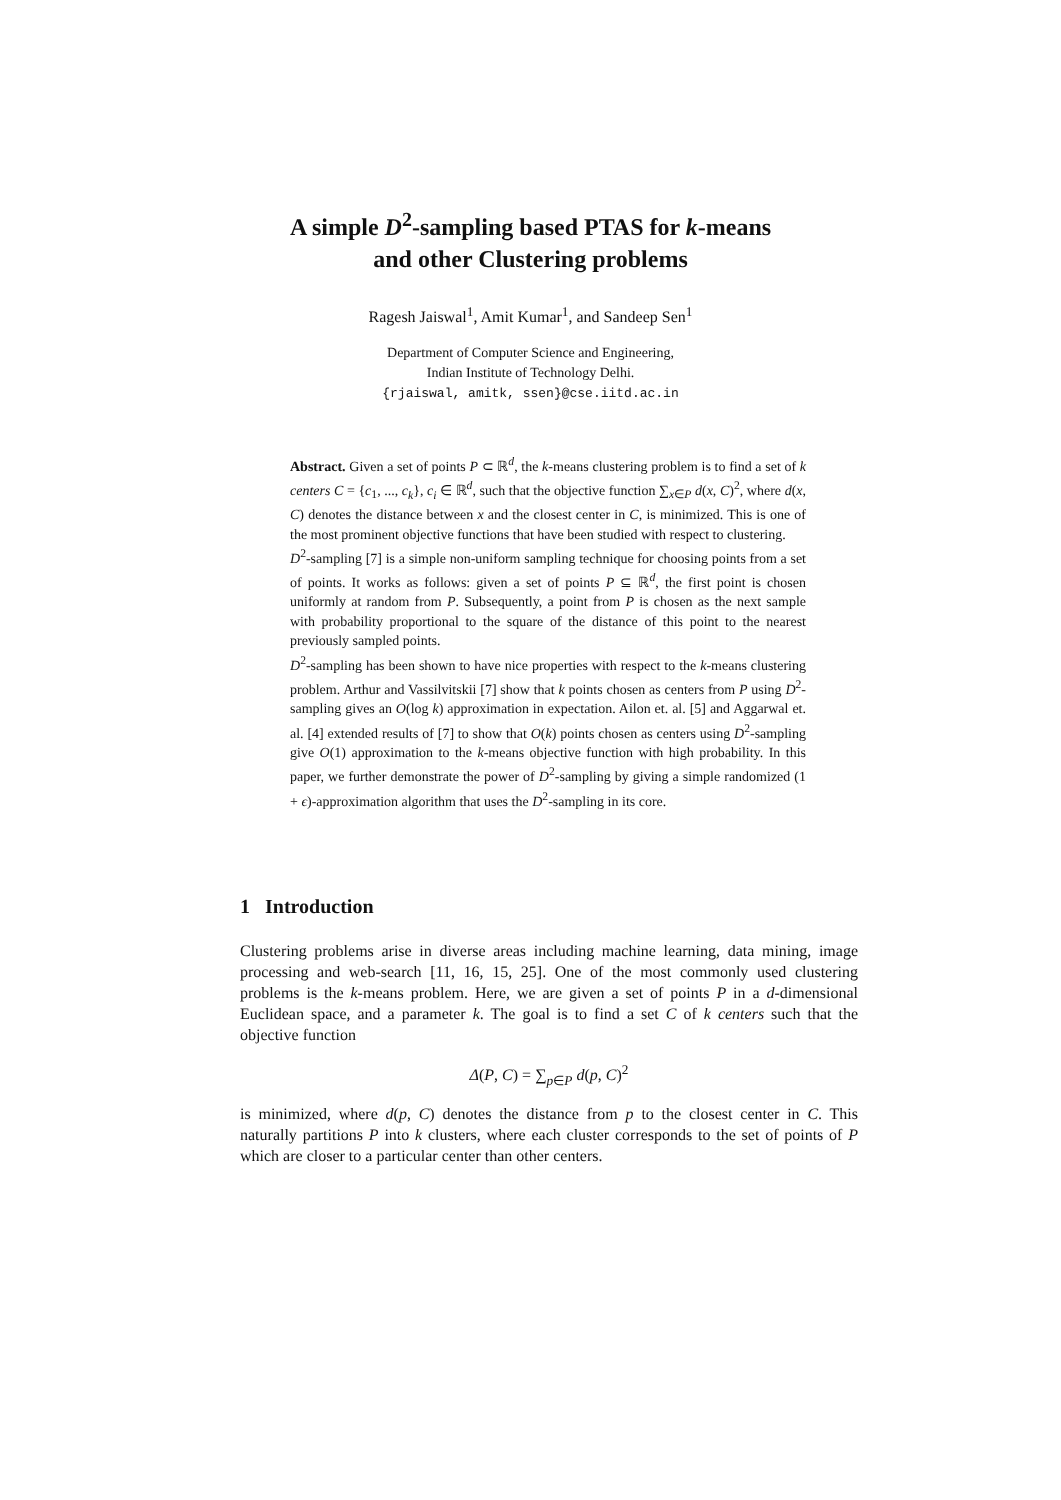A simple D<sup>2</sup>-sampling based PTAS for k-means
and other Clustering problems
Ragesh Jaiswal<sup>1</sup>, Amit Kumar<sup>1</sup>, and Sandeep Sen<sup>1</sup>
Department of Computer Science and Engineering,
Indian Institute of Technology Delhi.
{rjaiswal, amitk, ssen}@cse.iitd.ac.in
Abstract. Given a set of points P ⊂ ℝ<sup>d</sup>, the k-means clustering problem is to find a set of k centers C = {c<sub>1</sub>, ..., c<sub>k</sub>}, c<sub>i</sub> ∈ ℝ<sup>d</sup>, such that the objective function ∑<sub>x∈P</sub> d(x, C)<sup>2</sup>, where d(x, C) denotes the distance between x and the closest center in C, is minimized. This is one of the most prominent objective functions that have been studied with respect to clustering.
D<sup>2</sup>-sampling [7] is a simple non-uniform sampling technique for choosing points from a set of points. It works as follows: given a set of points P ⊆ ℝ<sup>d</sup>, the first point is chosen uniformly at random from P. Subsequently, a point from P is chosen as the next sample with probability proportional to the square of the distance of this point to the nearest previously sampled points.
D<sup>2</sup>-sampling has been shown to have nice properties with respect to the k-means clustering problem. Arthur and Vassilvitskii [7] show that k points chosen as centers from P using D<sup>2</sup>-sampling gives an O(log k) approximation in expectation. Ailon et. al. [5] and Aggarwal et. al. [4] extended results of [7] to show that O(k) points chosen as centers using D<sup>2</sup>-sampling give O(1) approximation to the k-means objective function with high probability. In this paper, we further demonstrate the power of D<sup>2</sup>-sampling by giving a simple randomized (1 + ϵ)-approximation algorithm that uses the D<sup>2</sup>-sampling in its core.
1 Introduction
Clustering problems arise in diverse areas including machine learning, data mining, image processing and web-search [11, 16, 15, 25]. One of the most commonly used clustering problems is the k-means problem. Here, we are given a set of points P in a d-dimensional Euclidean space, and a parameter k. The goal is to find a set C of k centers such that the objective function
Δ(P, C) = ∑<sub>p∈P</sub> d(p, C)<sup>2</sup>
is minimized, where d(p, C) denotes the distance from p to the closest center in C. This naturally partitions P into k clusters, where each cluster corresponds to the set of points of P which are closer to a particular center than other centers.